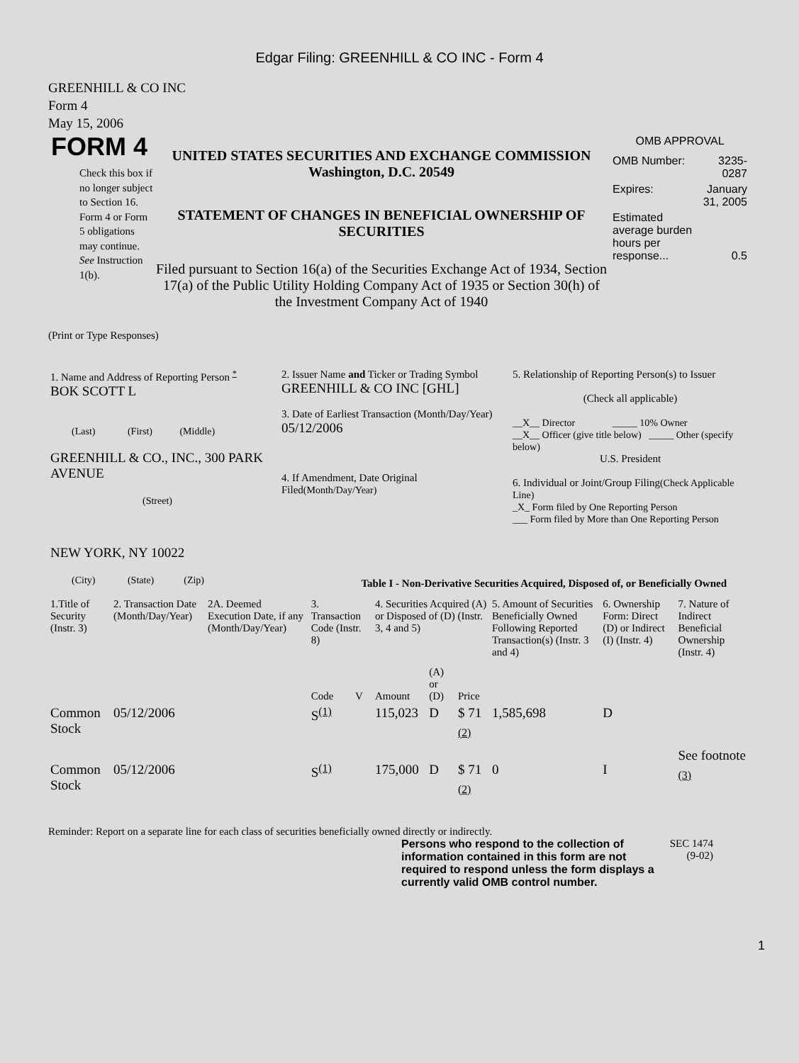Edgar Filing: GREENHILL & CO INC - Form 4
GREENHILL & CO INC
Form 4
May 15, 2006
FORM 4
Check this box if no longer subject to Section 16. Form 4 or Form 5 obligations may continue. See Instruction 1(b).
UNITED STATES SECURITIES AND EXCHANGE COMMISSION
Washington, D.C. 20549
STATEMENT OF CHANGES IN BENEFICIAL OWNERSHIP OF SECURITIES
Filed pursuant to Section 16(a) of the Securities Exchange Act of 1934, Section 17(a) of the Public Utility Holding Company Act of 1935 or Section 30(h) of the Investment Company Act of 1940
OMB APPROVAL
| OMB Number: | 3235-0287 |
| Expires: | January 31, 2005 |
| Estimated average burden hours per response... | 0.5 |
(Print or Type Responses)
| 1. Name and Address of Reporting Person <sup>*</sup> BOK SCOTT L (Last) (First) (Middle) GREENHILL & CO., INC., 300 PARK AVENUE (Street) NEW YORK, NY 10022 (City) (State) (Zip) | 2. Issuer Name and Ticker or Trading Symbol GREENHILL & CO INC [GHL] 3. Date of Earliest Transaction (Month/Day/Year) 05/12/2006 4. If Amendment, Date Original Filed (Month/Day/Year) | 5. Relationship of Reporting Person(s) to Issuer (Check all applicable) __X__ Director _____ 10% Owner __X__ Officer (give title below) _____ Other (specify below) U.S. President 6. Individual or Joint/Group Filing (Check Applicable Line) _X_ Form filed by One Reporting Person ___ Form filed by More than One Reporting Person |
Table I - Non-Derivative Securities Acquired, Disposed of, or Beneficially Owned
| 1.Title of Security (Instr. 3) | 2. Transaction Date (Month/Day/Year) | 2A. Deemed Execution Date, if any (Month/Day/Year) | 3. Transaction Code (Instr. 8) | | 4. Securities Acquired (A) or Disposed of (D) (Instr. 3, 4 and 5) | | | 5. Amount of Securities Beneficially Owned Following Reported Transaction(s) (Instr. 3 and 4) | 6. Ownership Form: Direct (D) or Indirect (I) (Instr. 4) | 7. Nature of Indirect Beneficial Ownership (Instr. 4) |
| --- | --- | --- | --- | --- | --- | --- | --- | --- | --- | --- |
| | | | Code | V | Amount | (A) or (D) | Price | | | |
| Common Stock | 05/12/2006 | | S<sup>(1)</sup> | | 115,023 | D | $ 71 <sub>(2)</sub> | 1,585,698 | D | |
| Common Stock | 05/12/2006 | | S<sup>(1)</sup> | | 175,000 | D | $ 71 <sub>(2)</sub> | 0 | I | See footnote <sub>(3)</sub> |
Reminder: Report on a separate line for each class of securities beneficially owned directly or indirectly.
Persons who respond to the collection of information contained in this form are not required to respond unless the form displays a currently valid OMB control number.
SEC 1474
(9-02)
1